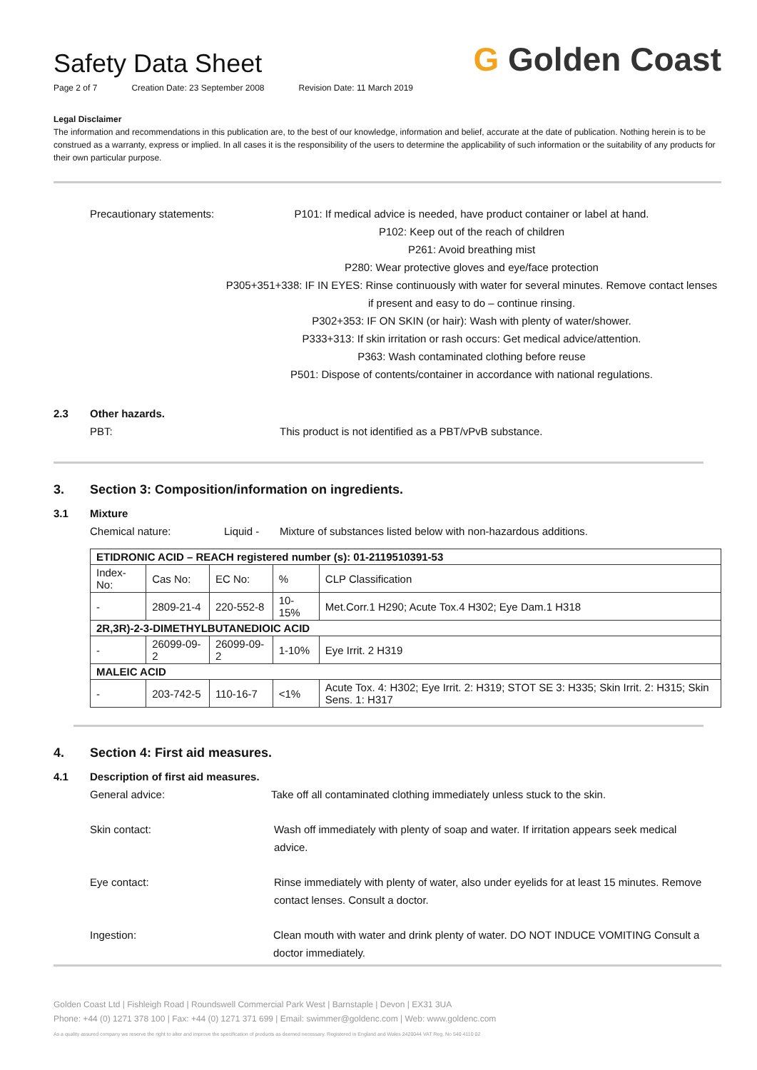Safety Data Sheet
Page 2 of 7 Creation Date: 23 September 2008 Revision Date: 11 March 2019
G Golden Coast
Legal Disclaimer
The information and recommendations in this publication are, to the best of our knowledge, information and belief, accurate at the date of publication. Nothing herein is to be construed as a warranty, express or implied. In all cases it is the responsibility of the users to determine the applicability of such information or the suitability of any products for their own particular purpose.
Precautionary statements: P101: If medical advice is needed, have product container or label at hand.
P102: Keep out of the reach of children
P261: Avoid breathing mist
P280: Wear protective gloves and eye/face protection
P305+351+338: IF IN EYES: Rinse continuously with water for several minutes. Remove contact lenses if present and easy to do – continue rinsing.
P302+353: IF ON SKIN (or hair): Wash with plenty of water/shower.
P333+313: If skin irritation or rash occurs: Get medical advice/attention.
P363: Wash contaminated clothing before reuse
P501: Dispose of contents/container in accordance with national regulations.
2.3 Other hazards.
PBT: This product is not identified as a PBT/vPvB substance.
3.
Section 3: Composition/information on ingredients.
3.1 Mixture
Chemical nature: Liquid - Mixture of substances listed below with non-hazardous additions.
| ETIDRONIC ACID – REACH registered number (s): 01-2119510391-53 | | | | |
| Index-No: | Cas No: | EC No: | % | CLP Classification |
| - | 2809-21-4 | 220-552-8 | 10-15% | Met.Corr.1 H290; Acute Tox.4 H302; Eye Dam.1 H318 |
| 2R,3R)-2-3-DIMETHYLBUTANEDIOIC ACID | | | | |
| - | 26099-09-2 | 26099-09-2 | 1-10% | Eye Irrit. 2 H319 |
| MALEIC ACID | | | | |
| - | 203-742-5 | 110-16-7 | <1% | Acute Tox. 4: H302; Eye Irrit. 2: H319; STOT SE 3: H335; Skin Irrit. 2: H315; Skin Sens. 1: H317 |
4.
Section 4: First aid measures.
4.1 Description of first aid measures.
General advice: Take off all contaminated clothing immediately unless stuck to the skin.
Skin contact: Wash off immediately with plenty of soap and water. If irritation appears seek medical advice.
Eye contact: Rinse immediately with plenty of water, also under eyelids for at least 15 minutes. Remove contact lenses. Consult a doctor.
Ingestion: Clean mouth with water and drink plenty of water. DO NOT INDUCE VOMITING Consult a doctor immediately.
Golden Coast Ltd | Fishleigh Road | Roundswell Commercial Park West | Barnstaple | Devon | EX31 3UA
Phone: +44 (0) 1271 378 100 | Fax: +44 (0) 1271 371 699 | Email: swimmer@goldenc.com | Web: www.goldenc.com
As a quality assured company we reserve the right to alter and improve the specification of products as deemed necessary. Registered in England and Wales 2420044 VAT Reg. No 540 4110 02